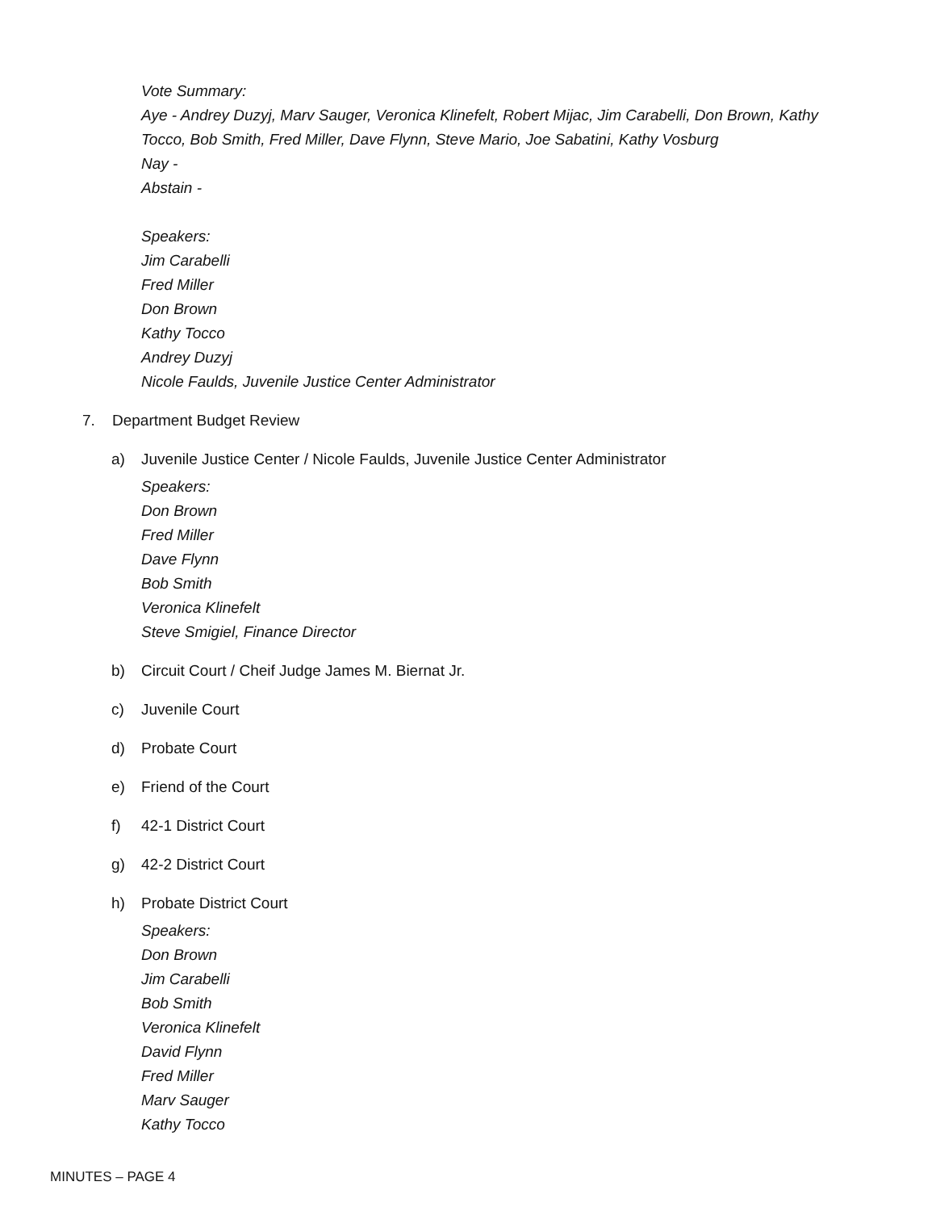Vote Summary:
Aye - Andrey Duzyj, Marv Sauger, Veronica Klinefelt, Robert Mijac, Jim Carabelli, Don Brown, Kathy
Tocco, Bob Smith, Fred Miller, Dave Flynn, Steve Mario, Joe Sabatini, Kathy Vosburg
Nay -
Abstain -
Speakers:
Jim Carabelli
Fred Miller
Don Brown
Kathy Tocco
Andrey Duzyj
Nicole Faulds, Juvenile Justice Center Administrator
7. Department Budget Review
a) Juvenile Justice Center / Nicole Faulds, Juvenile Justice Center Administrator
Speakers:
Don Brown
Fred Miller
Dave Flynn
Bob Smith
Veronica Klinefelt
Steve Smigiel, Finance Director
b) Circuit Court / Cheif Judge James M. Biernat Jr.
c) Juvenile Court
d) Probate Court
e) Friend of the Court
f) 42-1 District Court
g) 42-2 District Court
h) Probate District Court
Speakers:
Don Brown
Jim Carabelli
Bob Smith
Veronica Klinefelt
David Flynn
Fred Miller
Marv Sauger
Kathy Tocco
MINUTES – PAGE 4